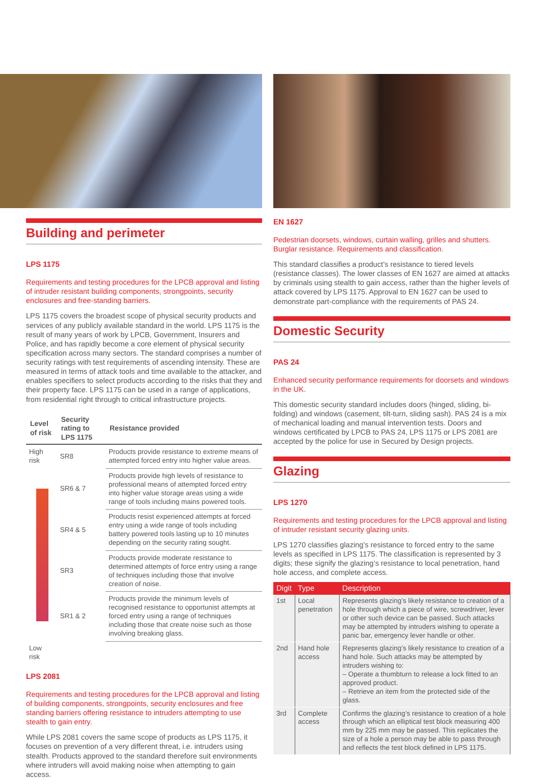Building and perimeter
LPS 1175
Requirements and testing procedures for the LPCB approval and listing of intruder resistant building components, strongpoints, security enclosures and free-standing barriers.
LPS 1175 covers the broadest scope of physical security products and services of any publicly available standard in the world. LPS 1175 is the result of many years of work by LPCB, Government, Insurers and Police, and has rapidly become a core element of physical security specification across many sectors. The standard comprises a number of security ratings with test requirements of ascending intensity. These are measured in terms of attack tools and time available to the attacker, and enables specifiers to select products according to the risks that they and their property face. LPS 1175 can be used in a range of applications, from residential right through to critical infrastructure projects.
| Level of risk | Security rating to LPS 1175 | Resistance provided |
| --- | --- | --- |
| High risk | SR8 | Products provide resistance to extreme means of attempted forced entry into higher value areas. |
| | SR6 & 7 | Products provide high levels of resistance to professional means of attempted forced entry into higher value storage areas using a wide range of tools including mains powered tools. |
| | SR4 & 5 | Products resist experienced attempts at forced entry using a wide range of tools including battery powered tools lasting up to 10 minutes depending on the security rating sought. |
| | SR3 | Products provide moderate resistance to determined attempts of force entry using a range of techniques including those that involve creation of noise. |
| | SR1 & 2 | Products provide the minimum levels of recognised resistance to opportunist attempts at forced entry using a range of techniques including those that create noise such as those involving breaking glass. |
| Low risk | | |
LPS 2081
Requirements and testing procedures for the LPCB approval and listing of building components, strongpoints, security enclosures and free standing barriers offering resistance to intruders attempting to use stealth to gain entry.
While LPS 2081 covers the same scope of products as LPS 1175, it focuses on prevention of a very different threat, i.e. intruders using stealth. Products approved to the standard therefore suit environments where intruders will avoid making noise when attempting to gain access.
EN 1627
Pedestrian doorsets, windows, curtain walling, grilles and shutters. Burglar resistance. Requirements and classification.
This standard classifies a product’s resistance to tiered levels (resistance classes). The lower classes of EN 1627 are aimed at attacks by criminals using stealth to gain access, rather than the higher levels of attack covered by LPS 1175. Approval to EN 1627 can be used to demonstrate part-compliance with the requirements of PAS 24.
Domestic Security
PAS 24
Enhanced security performance requirements for doorsets and windows in the UK.
This domestic security standard includes doors (hinged, sliding, bi-folding) and windows (casement, tilt-turn, sliding sash). PAS 24 is a mix of mechanical loading and manual intervention tests. Doors and windows certificated by LPCB to PAS 24, LPS 1175 or LPS 2081 are accepted by the police for use in Secured by Design projects.
Glazing
LPS 1270
Requirements and testing procedures for the LPCB approval and listing of intruder resistant security glazing units.
LPS 1270 classifies glazing’s resistance to forced entry to the same levels as specified in LPS 1175. The classification is represented by 3 digits; these signify the glazing’s resistance to local penetration, hand hole access, and complete access.
| Digit | Type | Description |
| --- | --- | --- |
| 1st | Local penetration | Represents glazing’s likely resistance to creation of a hole through which a piece of wire, screwdriver, lever or other such device can be passed. Such attacks may be attempted by intruders wishing to operate a panic bar, emergency lever handle or other. |
| 2nd | Hand hole access | Represents glazing’s likely resistance to creation of a hand hole. Such attacks may be attempted by intruders wishing to: – Operate a thumbturn to release a lock fitted to an approved product. – Retrieve an item from the protected side of the glass. |
| 3rd | Complete access | Confirms the glazing’s resistance to creation of a hole through which an elliptical test block measuring 400 mm by 225 mm may be passed. This replicates the size of a hole a person may be able to pass through and reflects the test block defined in LPS 1175. |